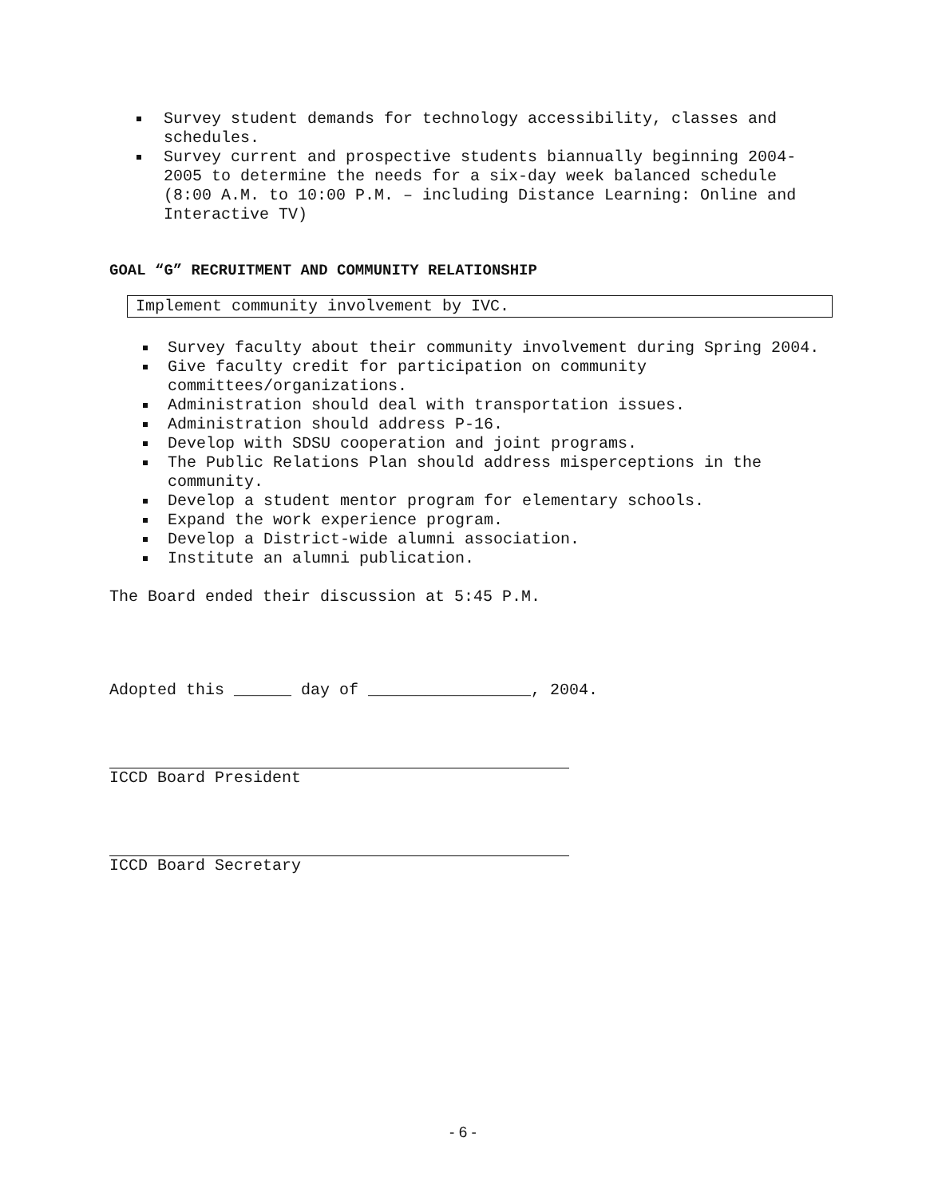Survey student demands for technology accessibility, classes and schedules.
Survey current and prospective students biannually beginning 2004-2005 to determine the needs for a six-day week balanced schedule (8:00 A.M. to 10:00 P.M. – including Distance Learning: Online and Interactive TV)
GOAL “G” RECRUITMENT AND COMMUNITY RELATIONSHIP
Implement community involvement by IVC.
Survey faculty about their community involvement during Spring 2004.
Give faculty credit for participation on community committees/organizations.
Administration should deal with transportation issues.
Administration should address P-16.
Develop with SDSU cooperation and joint programs.
The Public Relations Plan should address misperceptions in the community.
Develop a student mentor program for elementary schools.
Expand the work experience program.
Develop a District-wide alumni association.
Institute an alumni publication.
The Board ended their discussion at 5:45 P.M.
Adopted this ______ day of _________________, 2004.
ICCD Board President
ICCD Board Secretary
- 6 -